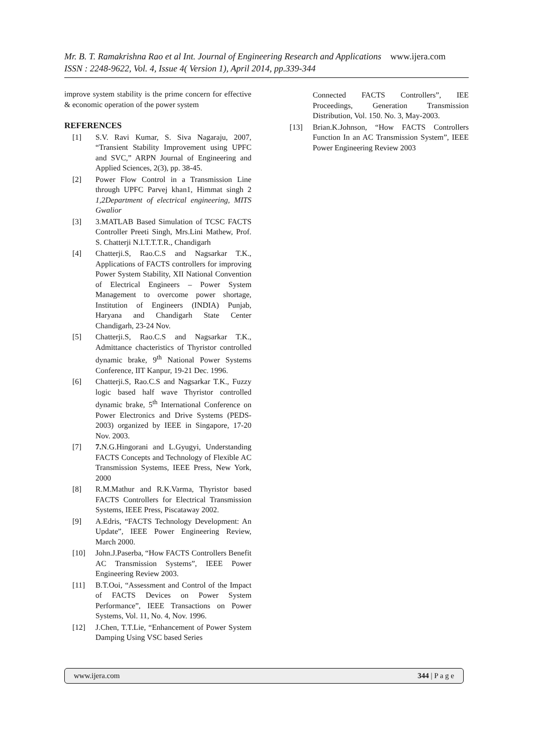Mr. B. T. Ramakrishna Rao et al Int. Journal of Engineering Research and Applications www.ijera.com
ISSN : 2248-9622, Vol. 4, Issue 4( Version 1), April 2014, pp.339-344
improve system stability is the prime concern for effective & economic operation of the power system
REFERENCES
[1] S.V. Ravi Kumar, S. Siva Nagaraju, 2007, “Transient Stability Improvement using UPFC and SVC,” ARPN Journal of Engineering and Applied Sciences, 2(3), pp. 38-45.
[2] Power Flow Control in a Transmission Line through UPFC Parvej khan1, Himmat singh 2 1,2Department of electrical engineering, MITS Gwalior
[3] 3.MATLAB Based Simulation of TCSC FACTS Controller Preeti Singh, Mrs.Lini Mathew, Prof. S. Chatterji N.I.T.T.T.R., Chandigarh
[4] Chatterji.S, Rao.C.S and Nagsarkar T.K., Applications of FACTS controllers for improving Power System Stability, XII National Convention of Electrical Engineers – Power System Management to overcome power shortage, Institution of Engineers (INDIA) Punjab, Haryana and Chandigarh State Center Chandigarh, 23-24 Nov.
[5] Chatterji.S, Rao.C.S and Nagsarkar T.K., Admittance chacteristics of Thyristor controlled dynamic brake, 9<sup>th</sup> National Power Systems Conference, IIT Kanpur, 19-21 Dec. 1996.
[6] Chatterji.S, Rao.C.S and Nagsarkar T.K., Fuzzy logic based half wave Thyristor controlled dynamic brake, 5<sup>th</sup> International Conference on Power Electronics and Drive Systems (PEDS-2003) organized by IEEE in Singapore, 17-20 Nov. 2003.
[7] 7. N.G.Hingorani and L.Gyugyi, Understanding FACTS Concepts and Technology of Flexible AC Transmission Systems, IEEE Press, New York, 2000
[8] R.M.Mathur and R.K.Varma, Thyristor based FACTS Controllers for Electrical Transmission Systems, IEEE Press, Piscataway 2002.
[9] A.Edris, “FACTS Technology Development: An Update”, IEEE Power Engineering Review, March 2000.
[10] John.J.Paserba, “How FACTS Controllers Benefit AC Transmission Systems”, IEEE Power Engineering Review 2003.
[11] B.T.Ooi, “Assessment and Control of the Impact of FACTS Devices on Power System Performance”, IEEE Transactions on Power Systems, Vol. 11, No. 4, Nov. 1996.
[12] J.Chen, T.T.Lie, “Enhancement of Power System Damping Using VSC based Series
Connected FACTS Controllers”, IEE Proceedings, Generation Transmission Distribution, Vol. 150. No. 3, May-2003.
[13] Brian.K.Johnson, “How FACTS Controllers Function In an AC Transmission System”, IEEE Power Engineering Review 2003
www.ijera.com 344 | P a g e